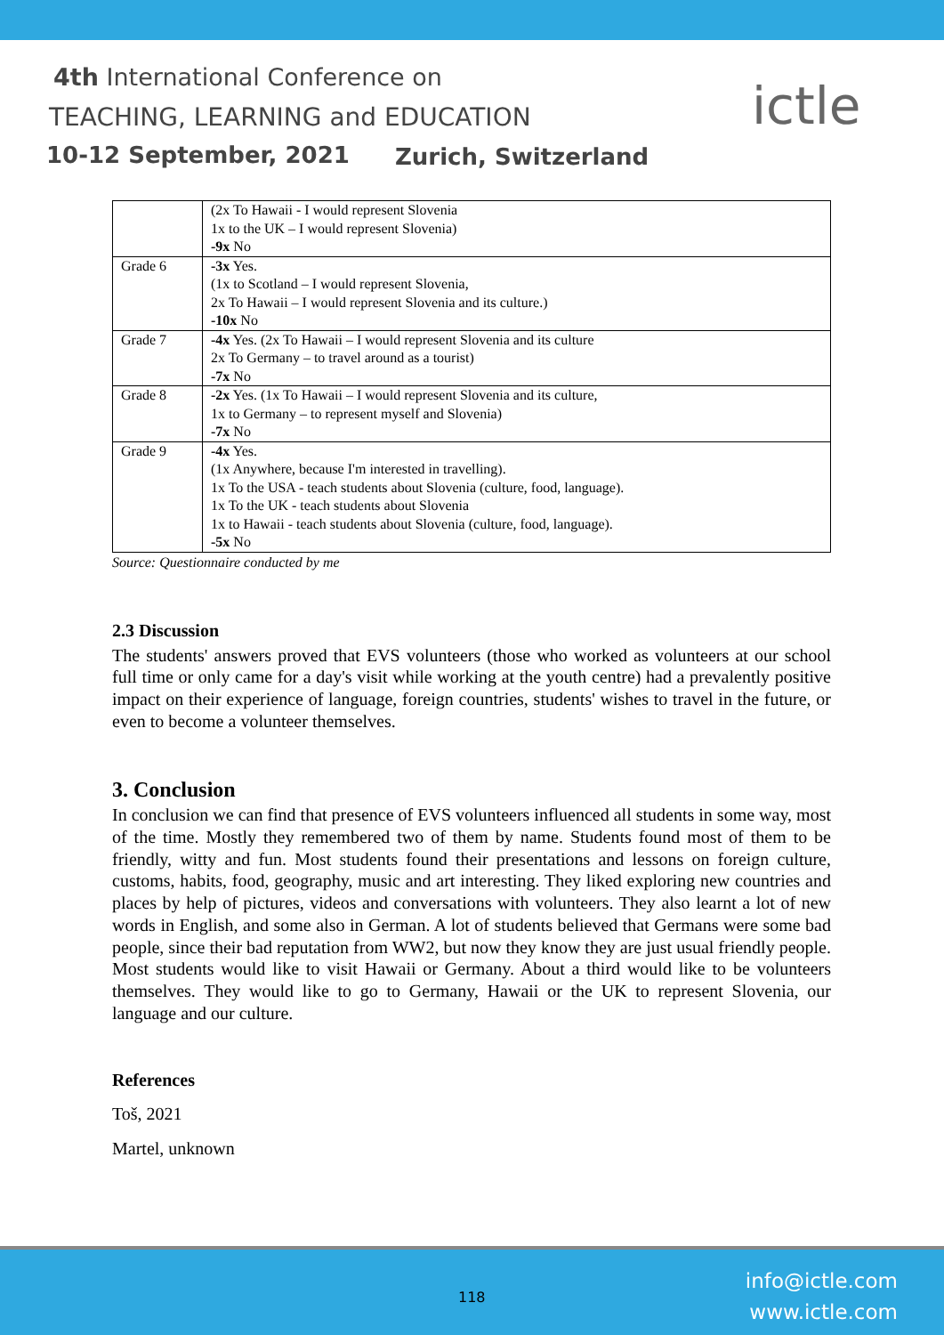4th International Conference on
TEACHING, LEARNING and EDUCATION
10-12 September, 2021 Zurich, Switzerland
ictle
| | (2x To Hawaii - I would represent Slovenia 1x to the UK – I would represent Slovenia) -9x No |
| Grade 6 | -3x Yes. (1x to Scotland – I would represent Slovenia, 2x To Hawaii – I would represent Slovenia and its culture.) -10x No |
| Grade 7 | -4x Yes. (2x To Hawaii – I would represent Slovenia and its culture 2x To Germany – to travel around as a tourist) -7x No |
| Grade 8 | -2x Yes. (1x To Hawaii – I would represent Slovenia and its culture, 1x to Germany – to represent myself and Slovenia) -7x No |
| Grade 9 | -4x Yes. (1x Anywhere, because I'm interested in travelling). 1x To the USA - teach students about Slovenia (culture, food, language). 1x To the UK - teach students about Slovenia 1x to Hawaii - teach students about Slovenia (culture, food, language). -5x No |
Source: Questionnaire conducted by me
2.3 Discussion
The students' answers proved that EVS volunteers (those who worked as volunteers at our school full time or only came for a day's visit while working at the youth centre) had a prevalently positive impact on their experience of language, foreign countries, students' wishes to travel in the future, or even to become a volunteer themselves.
3. Conclusion
In conclusion we can find that presence of EVS volunteers influenced all students in some way, most of the time. Mostly they remembered two of them by name. Students found most of them to be friendly, witty and fun. Most students found their presentations and lessons on foreign culture, customs, habits, food, geography, music and art interesting. They liked exploring new countries and places by help of pictures, videos and conversations with volunteers. They also learnt a lot of new words in English, and some also in German. A lot of students believed that Germans were some bad people, since their bad reputation from WW2, but now they know they are just usual friendly people. Most students would like to visit Hawaii or Germany. About a third would like to be volunteers themselves. They would like to go to Germany, Hawaii or the UK to represent Slovenia, our language and our culture.
References
Toš, 2021
Martel, unknown
118
info@ictle.com
www.ictle.com